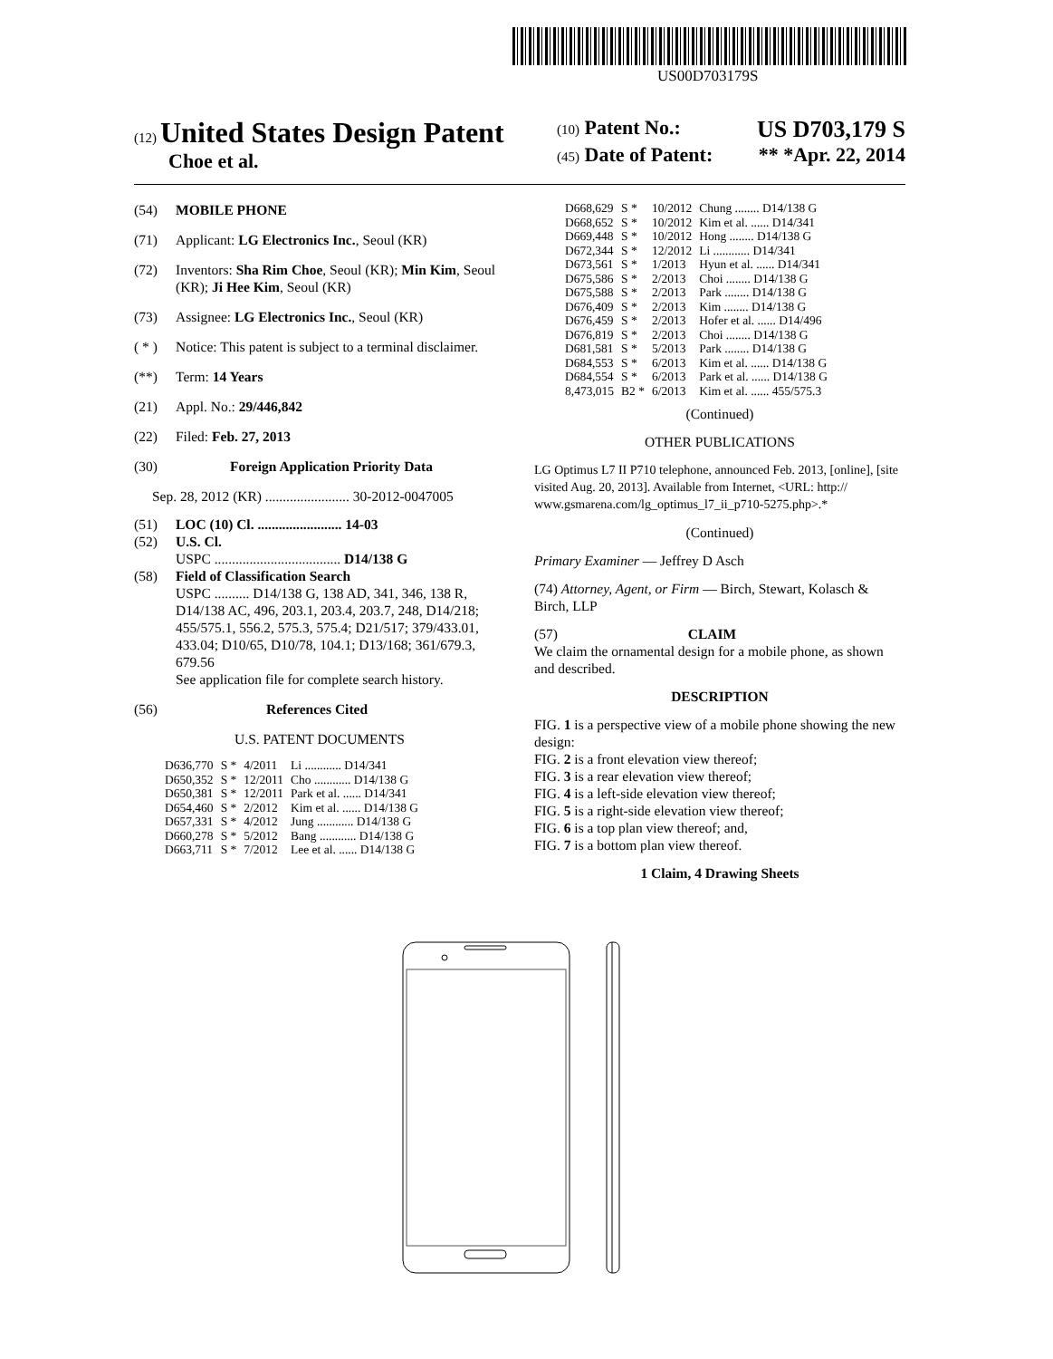US00D703179S
(12) United States Design Patent
Choe et al.
(10) Patent No.: US D703,179 S
(45) Date of Patent: ** *Apr. 22, 2014
(54) MOBILE PHONE
(71) Applicant: LG Electronics Inc., Seoul (KR)
(72) Inventors: Sha Rim Choe, Seoul (KR); Min Kim, Seoul (KR); Ji Hee Kim, Seoul (KR)
(73) Assignee: LG Electronics Inc., Seoul (KR)
( * ) Notice: This patent is subject to a terminal disclaimer.
(**) Term: 14 Years
(21) Appl. No.: 29/446,842
(22) Filed: Feb. 27, 2013
(30) Foreign Application Priority Data
Sep. 28, 2012 (KR) ........................ 30-2012-0047005
(51) LOC (10) Cl. ........................ 14-03
(52) U.S. Cl.
USPC .................................... D14/138 G
(58) Field of Classification Search
USPC .......... D14/138 G, 138 AD, 341, 346, 138 R, D14/138 AC, 496, 203.1, 203.4, 203.7, 248, D14/218; 455/575.1, 556.2, 575.3, 575.4; D21/517; 379/433.01, 433.04; D10/65, D10/78, 104.1; D13/168; 361/679.3, 679.56
See application file for complete search history.
(56) References Cited
U.S. PATENT DOCUMENTS
| D636,770 | S * | 4/2011 | Li ............ D14/341 |
| D650,352 | S * | 12/2011 | Cho ............ D14/138 G |
| D650,381 | S * | 12/2011 | Park et al. ...... D14/341 |
| D654,460 | S * | 2/2012 | Kim et al. ...... D14/138 G |
| D657,331 | S * | 4/2012 | Jung ............ D14/138 G |
| D660,278 | S * | 5/2012 | Bang ............ D14/138 G |
| D663,711 | S * | 7/2012 | Lee et al. ...... D14/138 G |
| D668,629 | S * | 10/2012 | Chung ........ D14/138 G |
| D668,652 | S * | 10/2012 | Kim et al. ...... D14/341 |
| D669,448 | S * | 10/2012 | Hong ........ D14/138 G |
| D672,344 | S * | 12/2012 | Li ............ D14/341 |
| D673,561 | S * | 1/2013 | Hyun et al. ...... D14/341 |
| D675,586 | S * | 2/2013 | Choi ........ D14/138 G |
| D675,588 | S * | 2/2013 | Park ........ D14/138 G |
| D676,409 | S * | 2/2013 | Kim ........ D14/138 G |
| D676,459 | S * | 2/2013 | Hofer et al. ...... D14/496 |
| D676,819 | S * | 2/2013 | Choi ........ D14/138 G |
| D681,581 | S * | 5/2013 | Park ........ D14/138 G |
| D684,553 | S * | 6/2013 | Kim et al. ...... D14/138 G |
| D684,554 | S * | 6/2013 | Park et al. ...... D14/138 G |
| 8,473,015 | B2 * | 6/2013 | Kim et al. ...... 455/575.3 |
(Continued)
OTHER PUBLICATIONS
LG Optimus L7 II P710 telephone, announced Feb. 2013, [online], [site visited Aug. 20, 2013]. Available from Internet, <URL: http:// www.gsmarena.com/lg_optimus_l7_ii_p710-5275.php>.*
(Continued)
Primary Examiner — Jeffrey D Asch
(74) Attorney, Agent, or Firm — Birch, Stewart, Kolasch & Birch, LLP
(57) CLAIM
We claim the ornamental design for a mobile phone, as shown and described.
DESCRIPTION
FIG. 1 is a perspective view of a mobile phone showing the new design:
FIG. 2 is a front elevation view thereof;
FIG. 3 is a rear elevation view thereof;
FIG. 4 is a left-side elevation view thereof;
FIG. 5 is a right-side elevation view thereof;
FIG. 6 is a top plan view thereof; and,
FIG. 7 is a bottom plan view thereof.
1 Claim, 4 Drawing Sheets